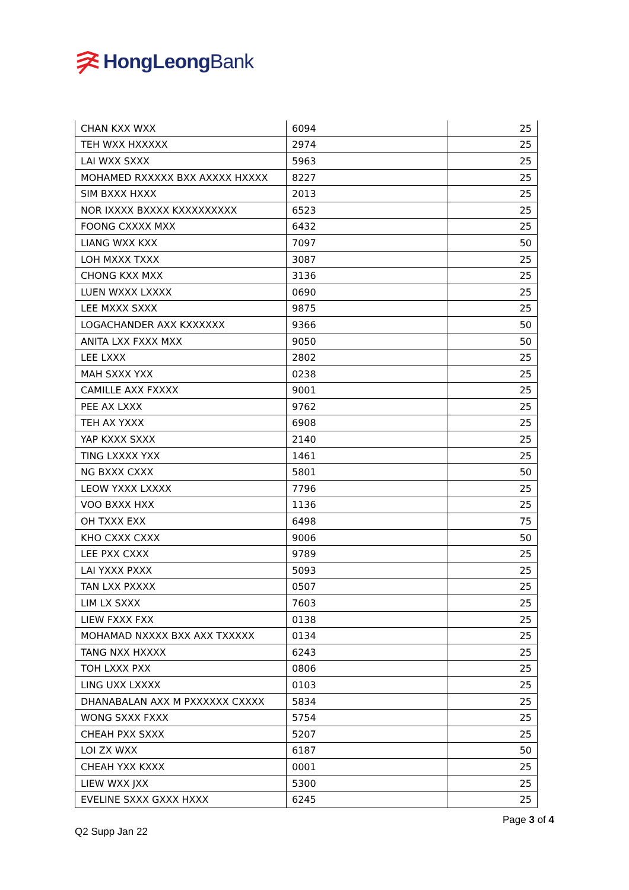HongLeong Bank
| CHAN KXX WXX | 6094 | 25 |
| TEH WXX HXXXXX | 2974 | 25 |
| LAI WXX SXXX | 5963 | 25 |
| MOHAMED RXXXXX BXX AXXXX HXXXX | 8227 | 25 |
| SIM BXXX HXXX | 2013 | 25 |
| NOR IXXXX BXXXX KXXXXXXXXX | 6523 | 25 |
| FOONG CXXXX MXX | 6432 | 25 |
| LIANG WXX KXX | 7097 | 50 |
| LOH MXXX TXXX | 3087 | 25 |
| CHONG KXX MXX | 3136 | 25 |
| LUEN WXXX LXXXX | 0690 | 25 |
| LEE MXXX SXXX | 9875 | 25 |
| LOGACHANDER AXX KXXXXXX | 9366 | 50 |
| ANITA LXX FXXX MXX | 9050 | 50 |
| LEE LXXX | 2802 | 25 |
| MAH SXXX YXX | 0238 | 25 |
| CAMILLE AXX FXXXX | 9001 | 25 |
| PEE AX LXXX | 9762 | 25 |
| TEH AX YXXX | 6908 | 25 |
| YAP KXXX SXXX | 2140 | 25 |
| TING LXXXX YXX | 1461 | 25 |
| NG BXXX CXXX | 5801 | 50 |
| LEOW YXXX LXXXX | 7796 | 25 |
| VOO BXXX HXX | 1136 | 25 |
| OH TXXX EXX | 6498 | 75 |
| KHO CXXX CXXX | 9006 | 50 |
| LEE PXX CXXX | 9789 | 25 |
| LAI YXXX PXXX | 5093 | 25 |
| TAN LXX PXXXX | 0507 | 25 |
| LIM LX SXXX | 7603 | 25 |
| LIEW FXXX FXX | 0138 | 25 |
| MOHAMAD NXXXX BXX AXX TXXXXX | 0134 | 25 |
| TANG NXX HXXXX | 6243 | 25 |
| TOH LXXX PXX | 0806 | 25 |
| LING UXX LXXXX | 0103 | 25 |
| DHANABALAN AXX M PXXXXXX CXXXX | 5834 | 25 |
| WONG SXXX FXXX | 5754 | 25 |
| CHEAH PXX SXXX | 5207 | 25 |
| LOI ZX WXX | 6187 | 50 |
| CHEAH YXX KXXX | 0001 | 25 |
| LIEW WXX JXX | 5300 | 25 |
| EVELINE SXXX GXXX HXXX | 6245 | 25 |
Page 3 of 4
Q2 Supp Jan 22